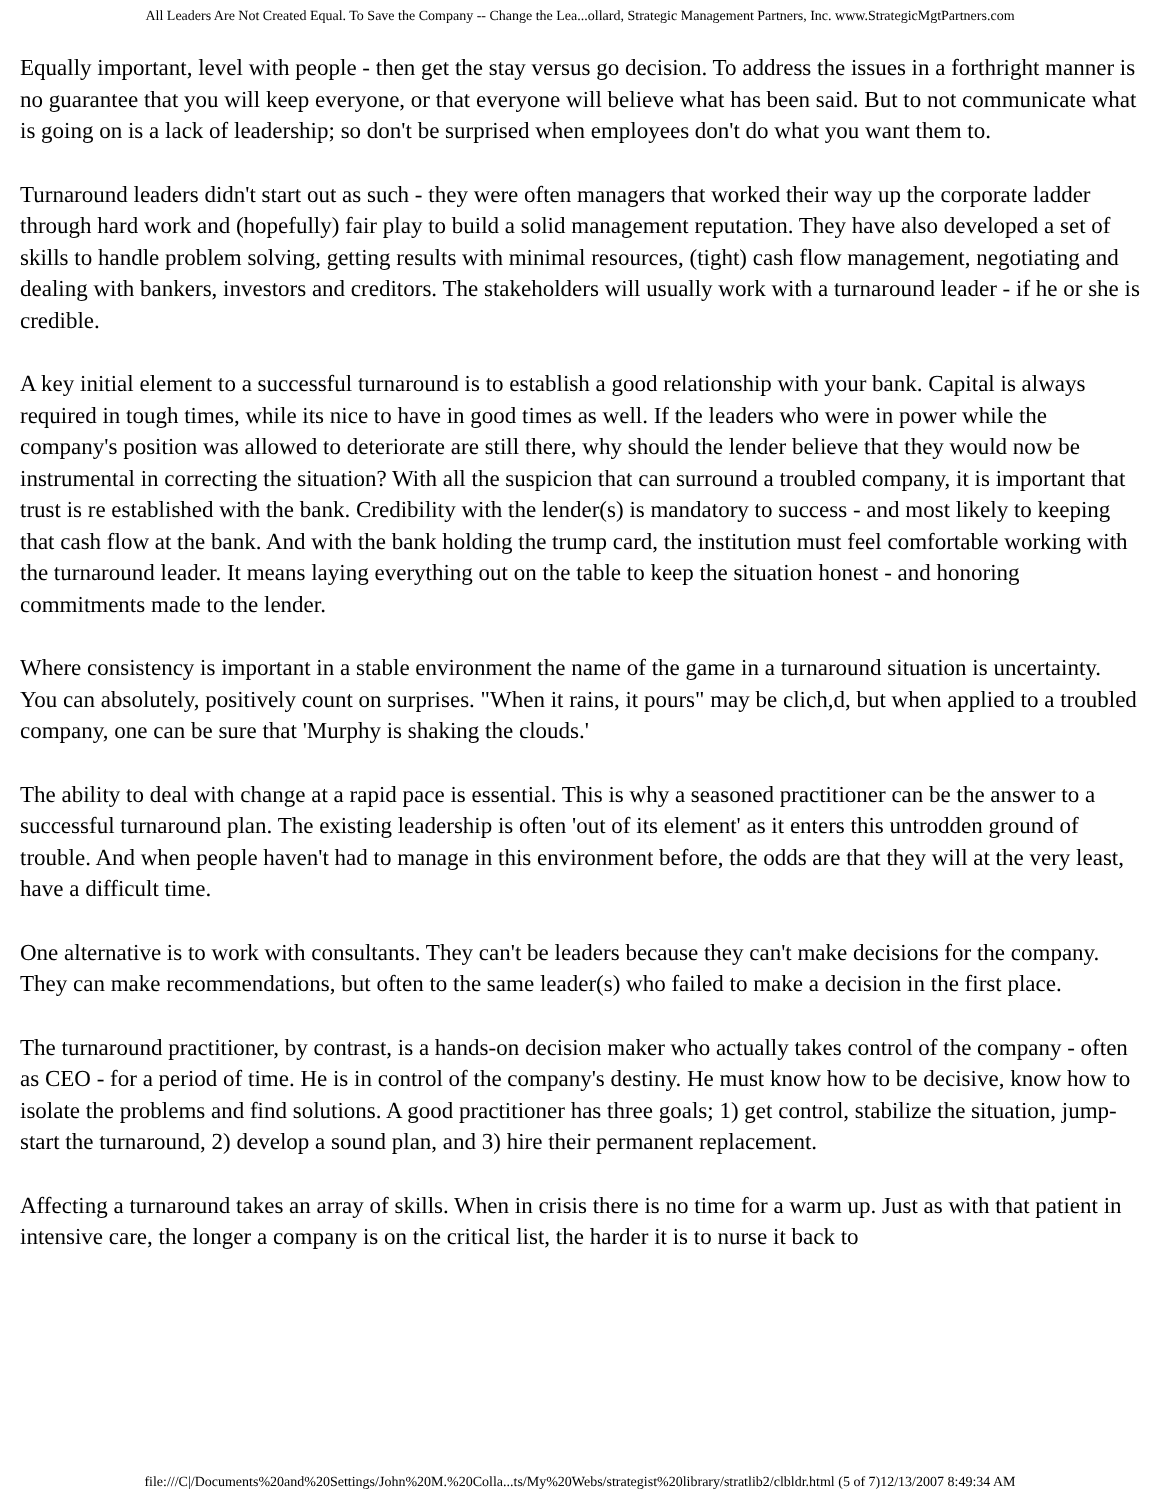All Leaders Are Not Created Equal. To Save the Company -- Change the Lea...ollard, Strategic Management Partners, Inc. www.StrategicMgtPartners.com
Equally important, level with people - then get the stay versus go decision. To address the issues in a forthright manner is no guarantee that you will keep everyone, or that everyone will believe what has been said. But to not communicate what is going on is a lack of leadership; so don't be surprised when employees don't do what you want them to.
Turnaround leaders didn't start out as such - they were often managers that worked their way up the corporate ladder through hard work and (hopefully) fair play to build a solid management reputation. They have also developed a set of skills to handle problem solving, getting results with minimal resources, (tight) cash flow management, negotiating and dealing with bankers, investors and creditors. The stakeholders will usually work with a turnaround leader - if he or she is credible.
A key initial element to a successful turnaround is to establish a good relationship with your bank. Capital is always required in tough times, while its nice to have in good times as well. If the leaders who were in power while the company's position was allowed to deteriorate are still there, why should the lender believe that they would now be instrumental in correcting the situation? With all the suspicion that can surround a troubled company, it is important that trust is re established with the bank. Credibility with the lender(s) is mandatory to success - and most likely to keeping that cash flow at the bank. And with the bank holding the trump card, the institution must feel comfortable working with the turnaround leader. It means laying everything out on the table to keep the situation honest - and honoring commitments made to the lender.
Where consistency is important in a stable environment the name of the game in a turnaround situation is uncertainty. You can absolutely, positively count on surprises. "When it rains, it pours" may be clich,d, but when applied to a troubled company, one can be sure that 'Murphy is shaking the clouds.'
The ability to deal with change at a rapid pace is essential. This is why a seasoned practitioner can be the answer to a successful turnaround plan. The existing leadership is often 'out of its element' as it enters this untrodden ground of trouble. And when people haven't had to manage in this environment before, the odds are that they will at the very least, have a difficult time.
One alternative is to work with consultants. They can't be leaders because they can't make decisions for the company. They can make recommendations, but often to the same leader(s) who failed to make a decision in the first place.
The turnaround practitioner, by contrast, is a hands-on decision maker who actually takes control of the company - often as CEO - for a period of time. He is in control of the company's destiny. He must know how to be decisive, know how to isolate the problems and find solutions. A good practitioner has three goals; 1) get control, stabilize the situation, jump-start the turnaround, 2) develop a sound plan, and 3) hire their permanent replacement.
Affecting a turnaround takes an array of skills. When in crisis there is no time for a warm up. Just as with that patient in intensive care, the longer a company is on the critical list, the harder it is to nurse it back to
file:///C|/Documents%20and%20Settings/John%20M.%20Colla...ts/My%20Webs/strategist%20library/stratlib2/clbldr.html (5 of 7)12/13/2007 8:49:34 AM